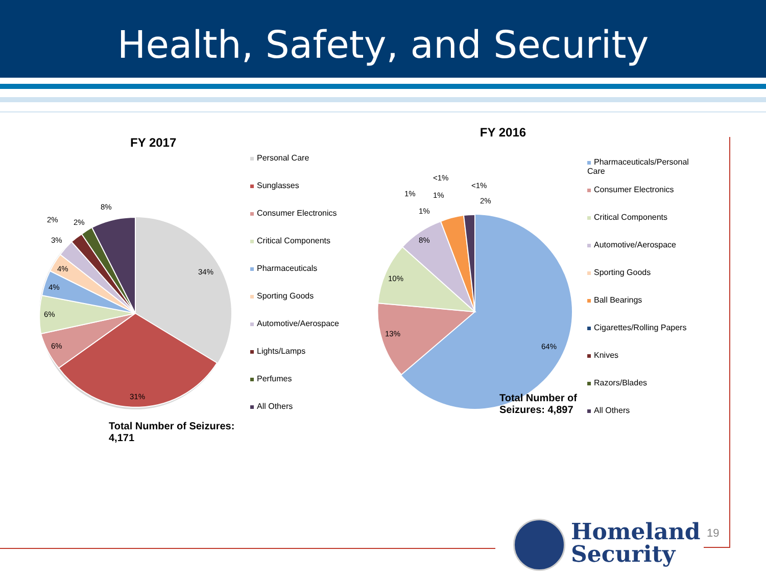Health, Safety, and Security
FY 2017
34%
31%
6%
6%
4%
4%
3%
2%
2%
8%
Total Number of Seizures: 4,171
Personal Care
Sunglasses
Consumer Electronics
Critical Components
Pharmaceuticals
Sporting Goods
Automotive/Aerospace
Lights/Lamps
Perfumes
All Others
FY 2016
64%
13%
10%
8%
1%
1%
1%
<1%
<1%
2%
Total Number of Seizures: 4,897
Pharmaceuticals/Personal Care
Consumer Electronics
Critical Components
Automotive/Aerospace
Sporting Goods
Ball Bearings
Cigarettes/Rolling Papers
Knives
Razors/Blades
All Others
Homeland
Security
19